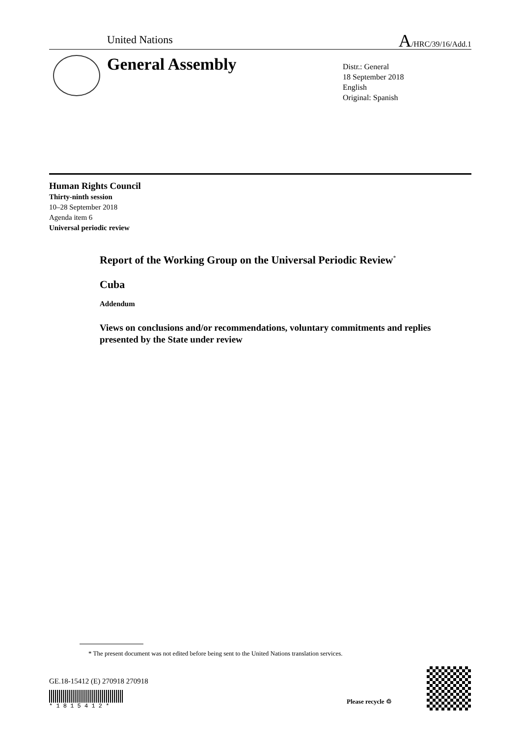United Nations A/HRC/39/16/Add.1
General Assembly
Distr.: General
18 September 2018
English
Original: Spanish
Human Rights Council
Thirty-ninth session
10–28 September 2018
Agenda item 6
Universal periodic review
Report of the Working Group on the Universal Periodic Review<sup>*</sup>
Cuba
Addendum
Views on conclusions and/or recommendations, voluntary commitments and replies presented by the State under review
* The present document was not edited before being sent to the United Nations translation services.
GE.18-15412 (E) 270918 270918
* 1 8 1 5 4 1 2 *
Please recycle ♲